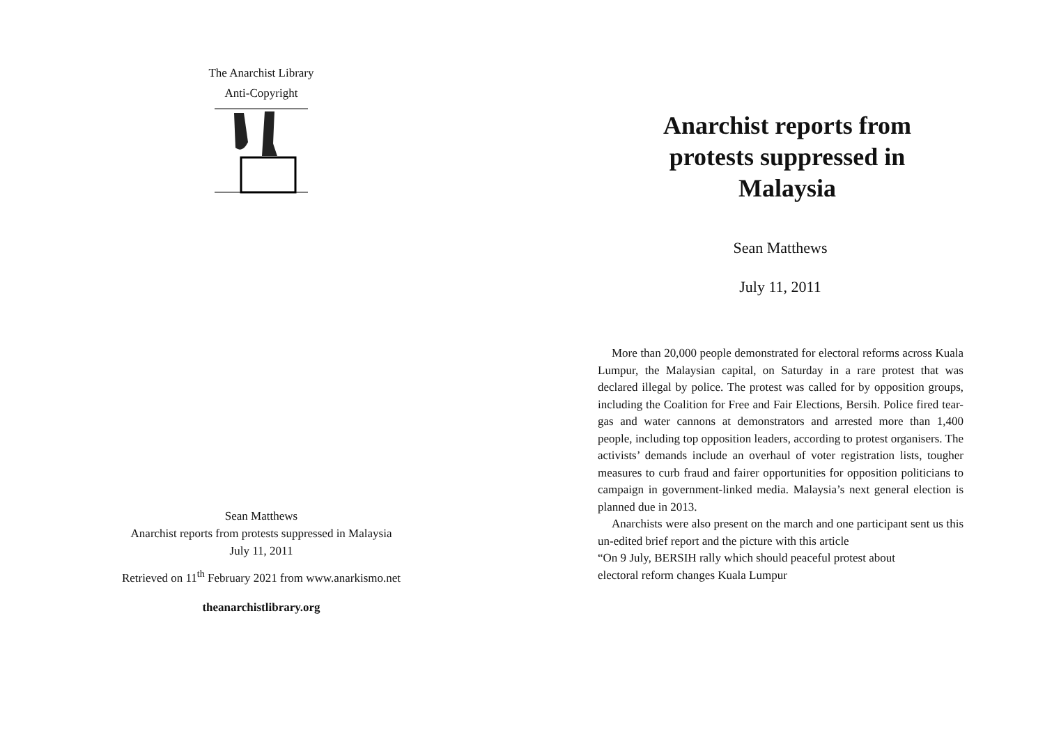The Anarchist Library
Anti-Copyright
Sean Matthews
Anarchist reports from protests suppressed in Malaysia
July 11, 2011
Retrieved on 11<sup>th</sup> February 2021 from www.anarkismo.net
theanarchistlibrary.org
Anarchist reports from protests suppressed in Malaysia
Sean Matthews
July 11, 2011
More than 20,000 people demonstrated for electoral reforms across Kuala Lumpur, the Malaysian capital, on Saturday in a rare protest that was declared illegal by police. The protest was called for by opposition groups, including the Coalition for Free and Fair Elections, Bersih. Police fired tear-gas and water cannons at demonstrators and arrested more than 1,400 people, including top opposition leaders, according to protest organisers. The activists’ demands include an overhaul of voter registration lists, tougher measures to curb fraud and fairer opportunities for opposition politicians to campaign in government-linked media. Malaysia’s next general election is planned due in 2013.
Anarchists were also present on the march and one participant sent us this un-edited brief report and the picture with this article
“On 9 July, BERSIH rally which should peaceful protest about electoral reform changes Kuala Lumpur